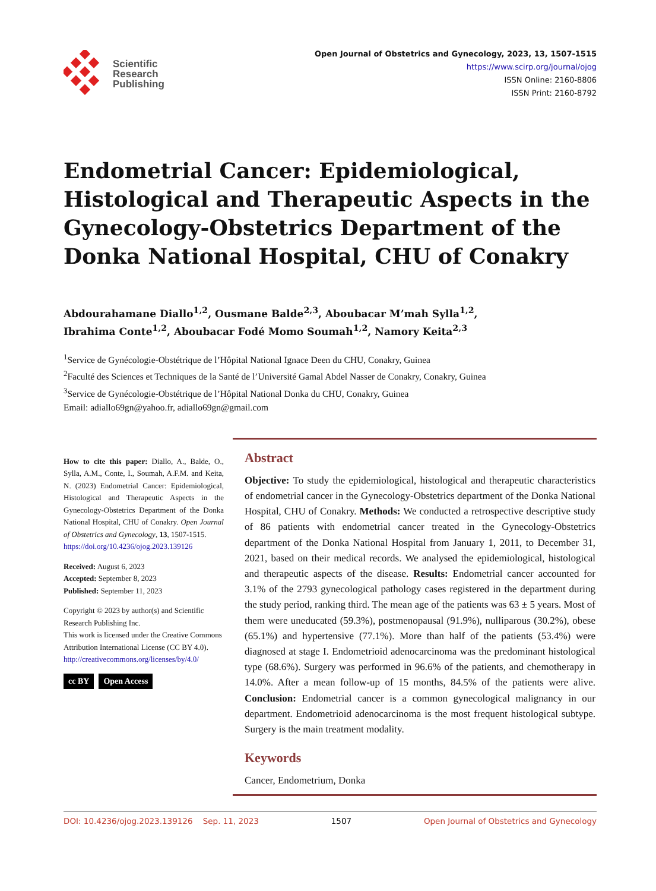Scientific
Research
Publishing
Open Journal of Obstetrics and Gynecology, 2023, 13, 1507-1515
https://www.scirp.org/journal/ojog
ISSN Online: 2160-8806
ISSN Print: 2160-8792
Endometrial Cancer: Epidemiological, Histological and Therapeutic Aspects in the Gynecology-Obstetrics Department of the Donka National Hospital, CHU of Conakry
Abdourahamane Diallo<sup>1,2</sup>, Ousmane Balde<sup>2,3</sup>, Aboubacar M’mah Sylla<sup>1,2</sup>,
Ibrahima Conte<sup>1,2</sup>, Aboubacar Fodé Momo Soumah<sup>1,2</sup>, Namory Keita<sup>2,3</sup>
<sup>1</sup> Service de Gynécologie-Obstétrique de l’Hôpital National Ignace Deen du CHU, Conakry, Guinea
<sup>2</sup> Faculté des Sciences et Techniques de la Santé de l’Université Gamal Abdel Nasser de Conakry, Conakry, Guinea
<sup>3</sup> Service de Gynécologie-Obstétrique de l’Hôpital National Donka du CHU, Conakry, Guinea
Email: adiallo69gn@yahoo.fr, adiallo69gn@gmail.com
How to cite this paper: Diallo, A., Balde, O., Sylla, A.M., Conte, I., Soumah, A.F.M. and Keita, N. (2023) Endometrial Cancer: Epidemiological, Histological and Therapeutic Aspects in the Gynecology-Obstetrics Department of the Donka National Hospital, CHU of Conakry. Open Journal of Obstetrics and Gynecology, 13, 1507-1515.
https://doi.org/10.4236/ojog.2023.139126
Received: August 6, 2023
Accepted: September 8, 2023
Published: September 11, 2023
Copyright © 2023 by author(s) and Scientific Research Publishing Inc.
This work is licensed under the Creative Commons Attribution International License (CC BY 4.0).
http://creativecommons.org/licenses/by/4.0/
cc BY Open Access
Abstract
Objective: To study the epidemiological, histological and therapeutic characteristics of endometrial cancer in the Gynecology-Obstetrics department of the Donka National Hospital, CHU of Conakry. Methods: We conducted a retrospective descriptive study of 86 patients with endometrial cancer treated in the Gynecology-Obstetrics department of the Donka National Hospital from January 1, 2011, to December 31, 2021, based on their medical records. We analysed the epidemiological, histological and therapeutic aspects of the disease. Results: Endometrial cancer accounted for 3.1% of the 2793 gynecological pathology cases registered in the department during the study period, ranking third. The mean age of the patients was 63 ± 5 years. Most of them were uneducated (59.3%), postmenopausal (91.9%), nulliparous (30.2%), obese (65.1%) and hypertensive (77.1%). More than half of the patients (53.4%) were diagnosed at stage I. Endometrioid adenocarcinoma was the predominant histological type (68.6%). Surgery was performed in 96.6% of the patients, and chemotherapy in 14.0%. After a mean follow-up of 15 months, 84.5% of the patients were alive. Conclusion: Endometrial cancer is a common gynecological malignancy in our department. Endometrioid adenocarcinoma is the most frequent histological subtype. Surgery is the main treatment modality.
Keywords
Cancer, Endometrium, Donka
DOI: 10.4236/ojog.2023.139126 Sep. 11, 2023 1507 Open Journal of Obstetrics and Gynecology